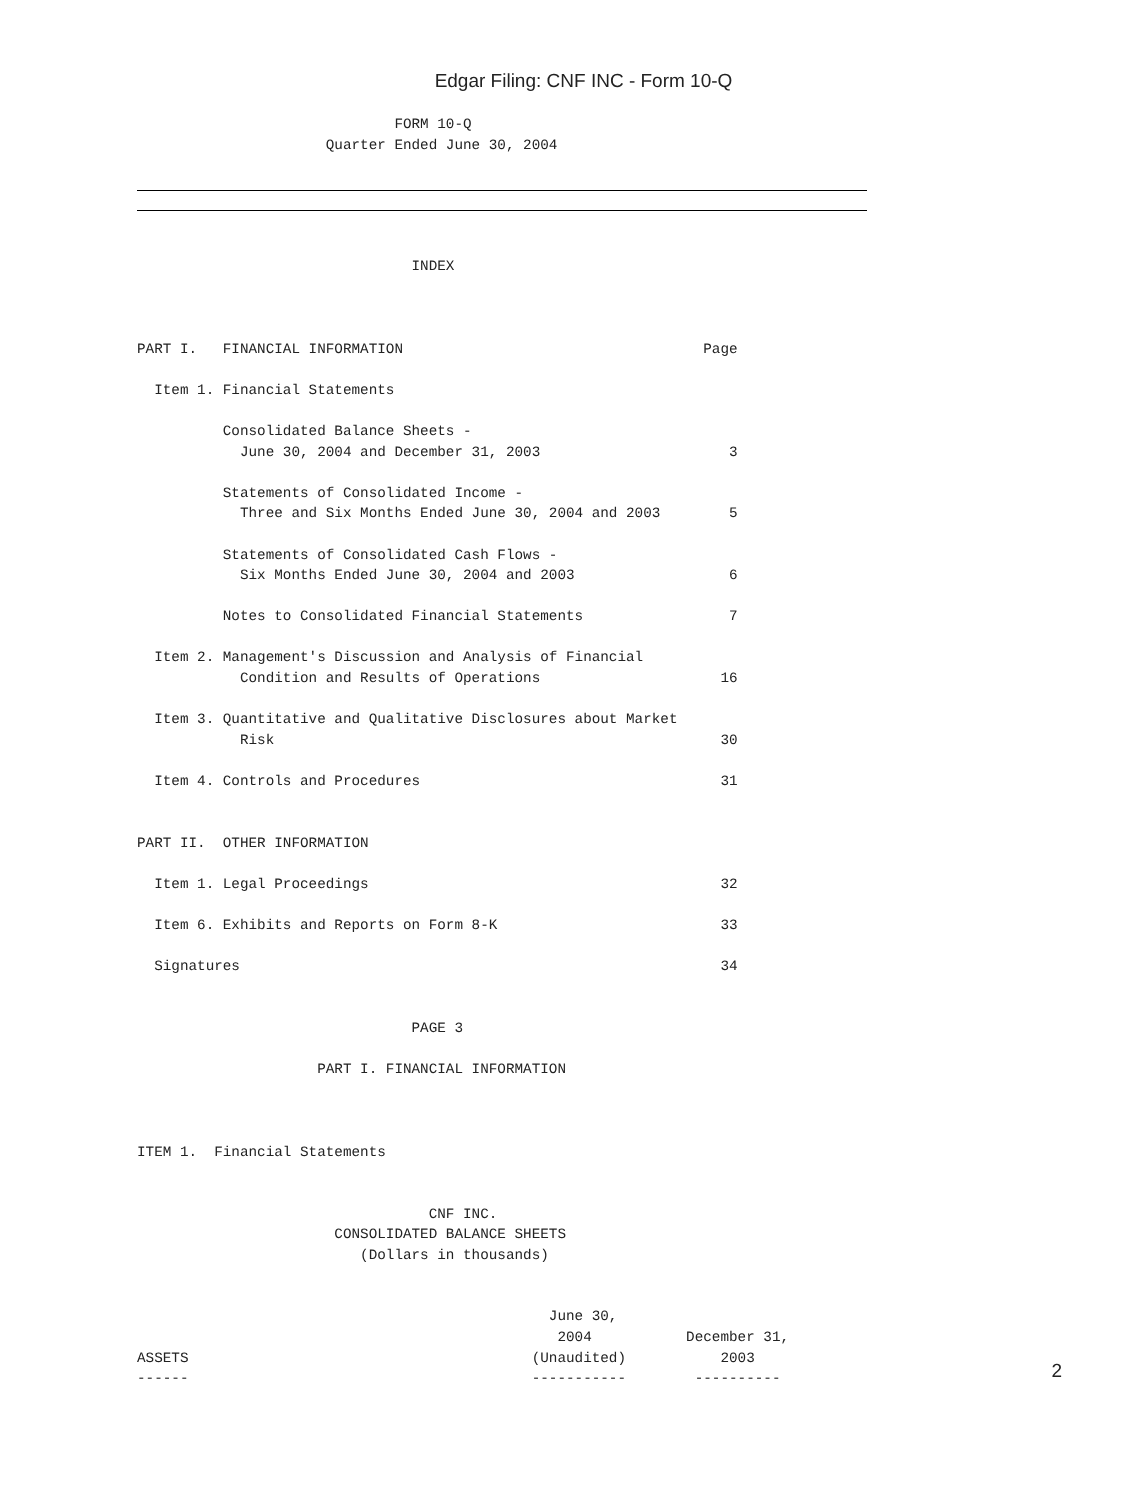Edgar Filing: CNF INC - Form 10-Q
                              FORM 10-Q
                      Quarter Ended June 30, 2004
                                INDEX



PART I.   FINANCIAL INFORMATION                                   Page

  Item 1. Financial Statements

          Consolidated Balance Sheets -
            June 30, 2004 and December 31, 2003                      3

          Statements of Consolidated Income -
            Three and Six Months Ended June 30, 2004 and 2003        5

          Statements of Consolidated Cash Flows -
            Six Months Ended June 30, 2004 and 2003                  6

          Notes to Consolidated Financial Statements                 7

  Item 2. Management's Discussion and Analysis of Financial
            Condition and Results of Operations                     16

  Item 3. Quantitative and Qualitative Disclosures about Market
            Risk                                                    30

  Item 4. Controls and Procedures                                   31


PART II.  OTHER INFORMATION

  Item 1. Legal Proceedings                                         32

  Item 6. Exhibits and Reports on Form 8-K                          33

  Signatures                                                        34


                                PAGE 3

                     PART I. FINANCIAL INFORMATION



ITEM 1.  Financial Statements


                                  CNF INC.
                       CONSOLIDATED BALANCE SHEETS
                          (Dollars in thousands)


                                                June 30,
                                                 2004           December 31,
ASSETS                                        (Unaudited)           2003
------                                        -----------        ----------
2